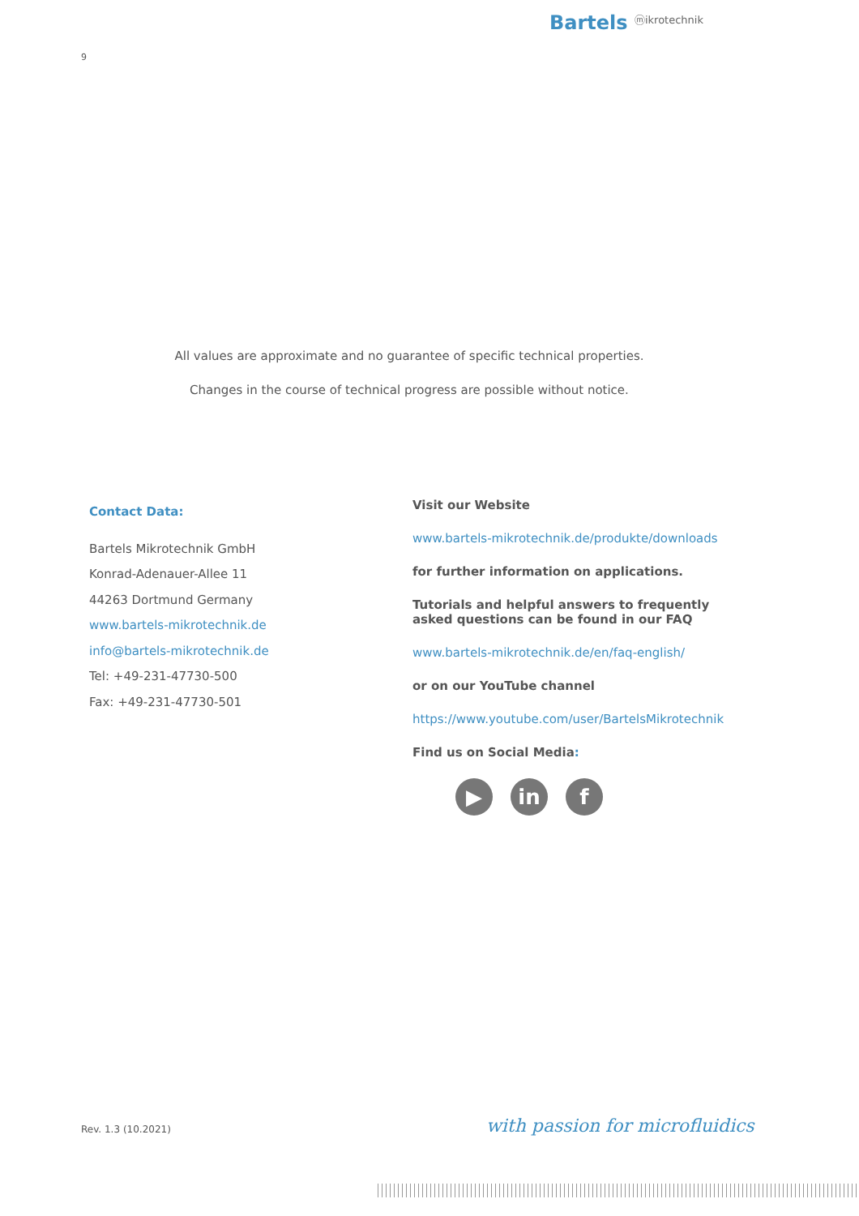Bartels ⓜikrotechnik
9
All values are approximate and no guarantee of specific technical properties.
Changes in the course of technical progress are possible without notice.
Contact Data:
Bartels Mikrotechnik GmbH
Konrad-Adenauer-Allee 11
44263 Dortmund Germany
www.bartels-mikrotechnik.de
info@bartels-mikrotechnik.de
Tel: +49-231-47730-500
Fax: +49-231-47730-501
Visit our Website
www.bartels-mikrotechnik.de/produkte/downloads
for further information on applications.
Tutorials and helpful answers to frequently asked questions can be found in our FAQ
www.bartels-mikrotechnik.de/en/faq-english/
or on our YouTube channel
https://www.youtube.com/user/BartelsMikrotechnik
Find us on Social Media:
▶ in f
Rev. 1.3 (10.2021) with passion for microfluidics